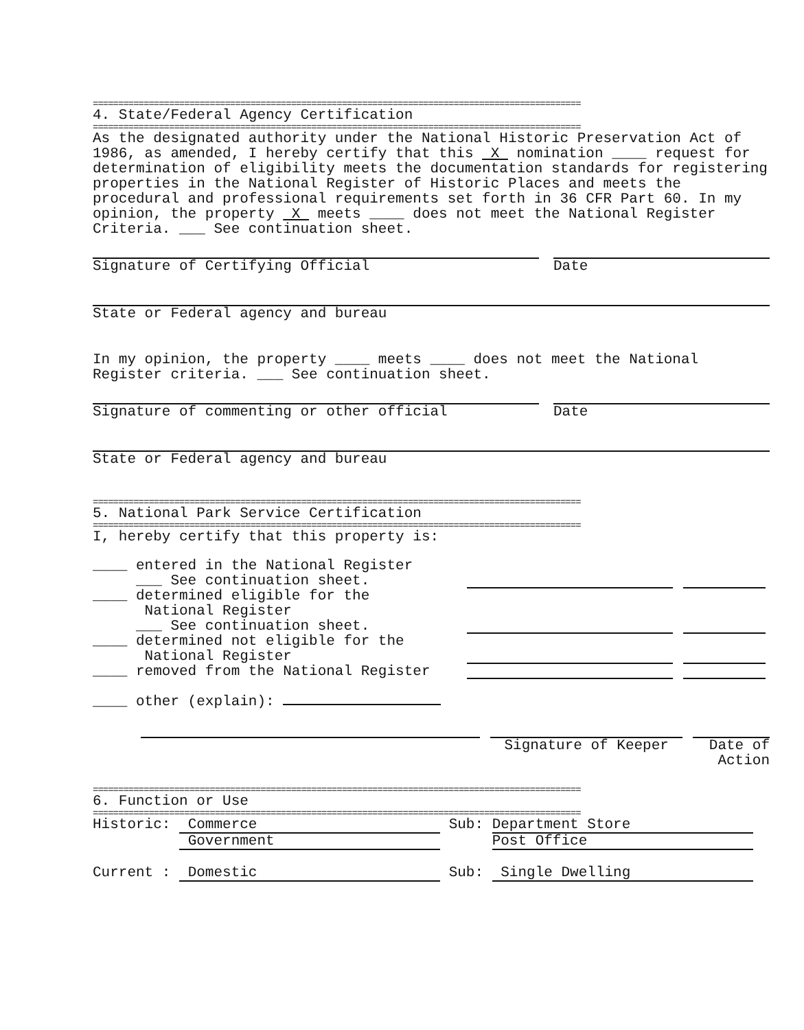================================================================================================
4. State/Federal Agency Certification
================================================================================================
As the designated authority under the National Historic Preservation Act of 1986, as amended, I hereby certify that this X nomination ____ request for determination of eligibility meets the documentation standards for registering properties in the National Register of Historic Places and meets the procedural and professional requirements set forth in 36 CFR Part 60. In my opinion, the property X meets ____ does not meet the National Register Criteria. ___ See continuation sheet.
Signature of Certifying Official Date
State or Federal agency and bureau
In my opinion, the property ____ meets ____ does not meet the National Register criteria. ___ See continuation sheet.
Signature of commenting or other official Date
State or Federal agency and bureau
================================================================================================
5. National Park Service Certification
================================================================================================
I, hereby certify that this property is:
____ entered in the National Register
___ See continuation sheet.
____ determined eligible for the
National Register
___ See continuation sheet.
____ determined not eligible for the
National Register
____ removed from the National Register
____ other (explain):
Signature of Keeper Date of
Action
================================================================================================
6. Function or Use
================================================================================================
Historic: Commerce Sub: Department Store
Government Post Office
Current : Domestic Sub: Single Dwelling